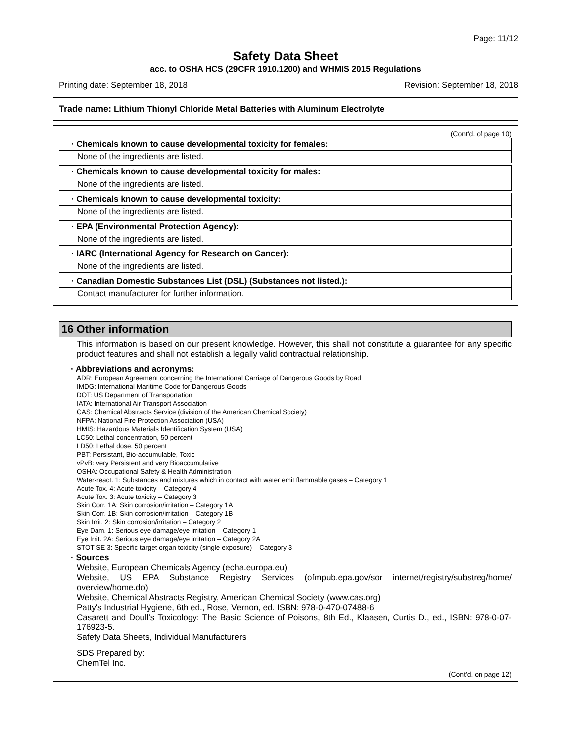Page: 11/12
Safety Data Sheet
acc. to OSHA HCS (29CFR 1910.1200) and WHMIS 2015 Regulations
Printing date: September 18, 2018 Revision: September 18, 2018
Trade name: Lithium Thionyl Chloride Metal Batteries with Aluminum Electrolyte
(Cont'd. of page 10)
· Chemicals known to cause developmental toxicity for females:
None of the ingredients are listed.
· Chemicals known to cause developmental toxicity for males:
None of the ingredients are listed.
· Chemicals known to cause developmental toxicity:
None of the ingredients are listed.
· EPA (Environmental Protection Agency):
None of the ingredients are listed.
· IARC (International Agency for Research on Cancer):
None of the ingredients are listed.
· Canadian Domestic Substances List (DSL) (Substances not listed.):
Contact manufacturer for further information.
16 Other information
This information is based on our present knowledge. However, this shall not constitute a guarantee for any specific product features and shall not establish a legally valid contractual relationship.
· Abbreviations and acronyms:
ADR: European Agreement concerning the International Carriage of Dangerous Goods by Road
IMDG: International Maritime Code for Dangerous Goods
DOT: US Department of Transportation
IATA: International Air Transport Association
CAS: Chemical Abstracts Service (division of the American Chemical Society)
NFPA: National Fire Protection Association (USA)
HMIS: Hazardous Materials Identification System (USA)
LC50: Lethal concentration, 50 percent
LD50: Lethal dose, 50 percent
PBT: Persistant, Bio-accumulable, Toxic
vPvB: very Persistent and very Bioaccumulative
OSHA: Occupational Safety & Health Administration
Water-react. 1: Substances and mixtures which in contact with water emit flammable gases – Category 1
Acute Tox. 4: Acute toxicity – Category 4
Acute Tox. 3: Acute toxicity – Category 3
Skin Corr. 1A: Skin corrosion/irritation – Category 1A
Skin Corr. 1B: Skin corrosion/irritation – Category 1B
Skin Irrit. 2: Skin corrosion/irritation – Category 2
Eye Dam. 1: Serious eye damage/eye irritation – Category 1
Eye Irrit. 2A: Serious eye damage/eye irritation – Category 2A
STOT SE 3: Specific target organ toxicity (single exposure) – Category 3
· Sources
Website, European Chemicals Agency (echa.europa.eu)
Website, US EPA Substance Registry Services (ofmpub.epa.gov/sor internet/registry/substreg/home/ overview/home.do)
Website, Chemical Abstracts Registry, American Chemical Society (www.cas.org)
Patty's Industrial Hygiene, 6th ed., Rose, Vernon, ed. ISBN: 978-0-470-07488-6
Casarett and Doull's Toxicology: The Basic Science of Poisons, 8th Ed., Klaasen, Curtis D., ed., ISBN: 978-0-07-176923-5.
Safety Data Sheets, Individual Manufacturers
SDS Prepared by:
ChemTel Inc.
(Cont'd. on page 12)